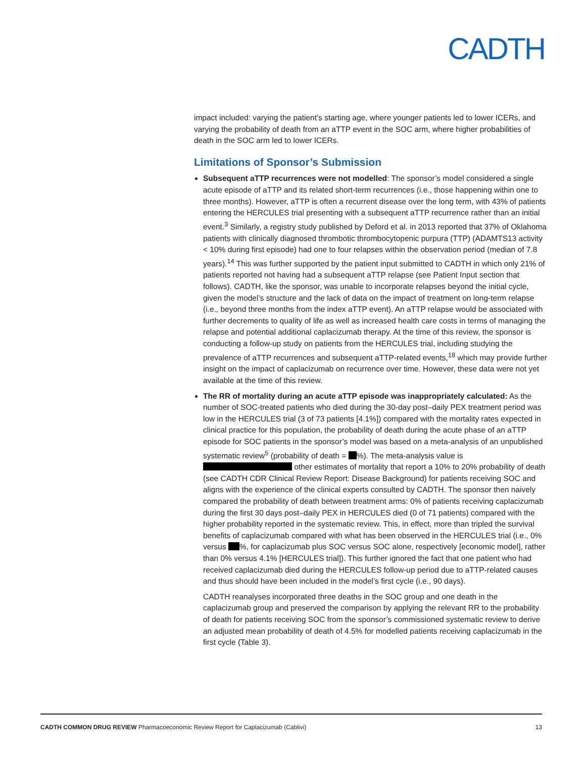CADTH
impact included: varying the patient’s starting age, where younger patients led to lower ICERs, and varying the probability of death from an aTTP event in the SOC arm, where higher probabilities of death in the SOC arm led to lower ICERs.
Limitations of Sponsor’s Submission
Subsequent aTTP recurrences were not modelled: The sponsor’s model considered a single acute episode of aTTP and its related short-term recurrences (i.e., those happening within one to three months). However, aTTP is often a recurrent disease over the long term, with 43% of patients entering the HERCULES trial presenting with a subsequent aTTP recurrence rather than an initial event.<sup>3</sup> Similarly, a registry study published by Deford et al. in 2013 reported that 37% of Oklahoma patients with clinically diagnosed thrombotic thrombocytopenic purpura (TTP) (ADAMTS13 activity < 10% during first episode) had one to four relapses within the observation period (median of 7.8 years).<sup>14</sup> This was further supported by the patient input submitted to CADTH in which only 21% of patients reported not having had a subsequent aTTP relapse (see Patient Input section that follows). CADTH, like the sponsor, was unable to incorporate relapses beyond the initial cycle, given the model’s structure and the lack of data on the impact of treatment on long-term relapse (i.e., beyond three months from the index aTTP event). An aTTP relapse would be associated with further decrements to quality of life as well as increased health care costs in terms of managing the relapse and potential additional caplacizumab therapy. At the time of this review, the sponsor is conducting a follow-up study on patients from the HERCULES trial, including studying the prevalence of aTTP recurrences and subsequent aTTP-related events,<sup>18</sup> which may provide further insight on the impact of caplacizumab on recurrence over time. However, these data were not yet available at the time of this review.
The RR of mortality during an acute aTTP episode was inappropriately calculated: As the number of SOC-treated patients who died during the 30-day post–daily PEX treatment period was low in the HERCULES trial (3 of 73 patients [4.1%]) compared with the mortality rates expected in clinical practice for this population, the probability of death during the acute phase of an aTTP episode for SOC patients in the sponsor’s model was based on a meta-analysis of an unpublished systematic review<sup>5</sup> (probability of death = %). The meta-analysis value is other estimates of mortality that report a 10% to 20% probability of death (see CADTH CDR Clinical Review Report: Disease Background) for patients receiving SOC and aligns with the experience of the clinical experts consulted by CADTH. The sponsor then naively compared the probability of death between treatment arms: 0% of patients receiving caplacizumab during the first 30 days post–daily PEX in HERCULES died (0 of 71 patients) compared with the higher probability reported in the systematic review. This, in effect, more than tripled the survival benefits of caplacizumab compared with what has been observed in the HERCULES trial (i.e., 0% versus %, for caplacizumab plus SOC versus SOC alone, respectively [economic model], rather than 0% versus 4.1% [HERCULES trial]). This further ignored the fact that one patient who had received caplacizumab died during the HERCULES follow-up period due to aTTP-related causes and thus should have been included in the model’s first cycle (i.e., 90 days).
CADTH reanalyses incorporated three deaths in the SOC group and one death in the caplacizumab group and preserved the comparison by applying the relevant RR to the probability of death for patients receiving SOC from the sponsor’s commissioned systematic review to derive an adjusted mean probability of death of 4.5% for modelled patients receiving caplacizumab in the first cycle (Table 3).
CADTH COMMON DRUG REVIEW Pharmacoeconomic Review Report for Caplacizumab (Cablivi) 13